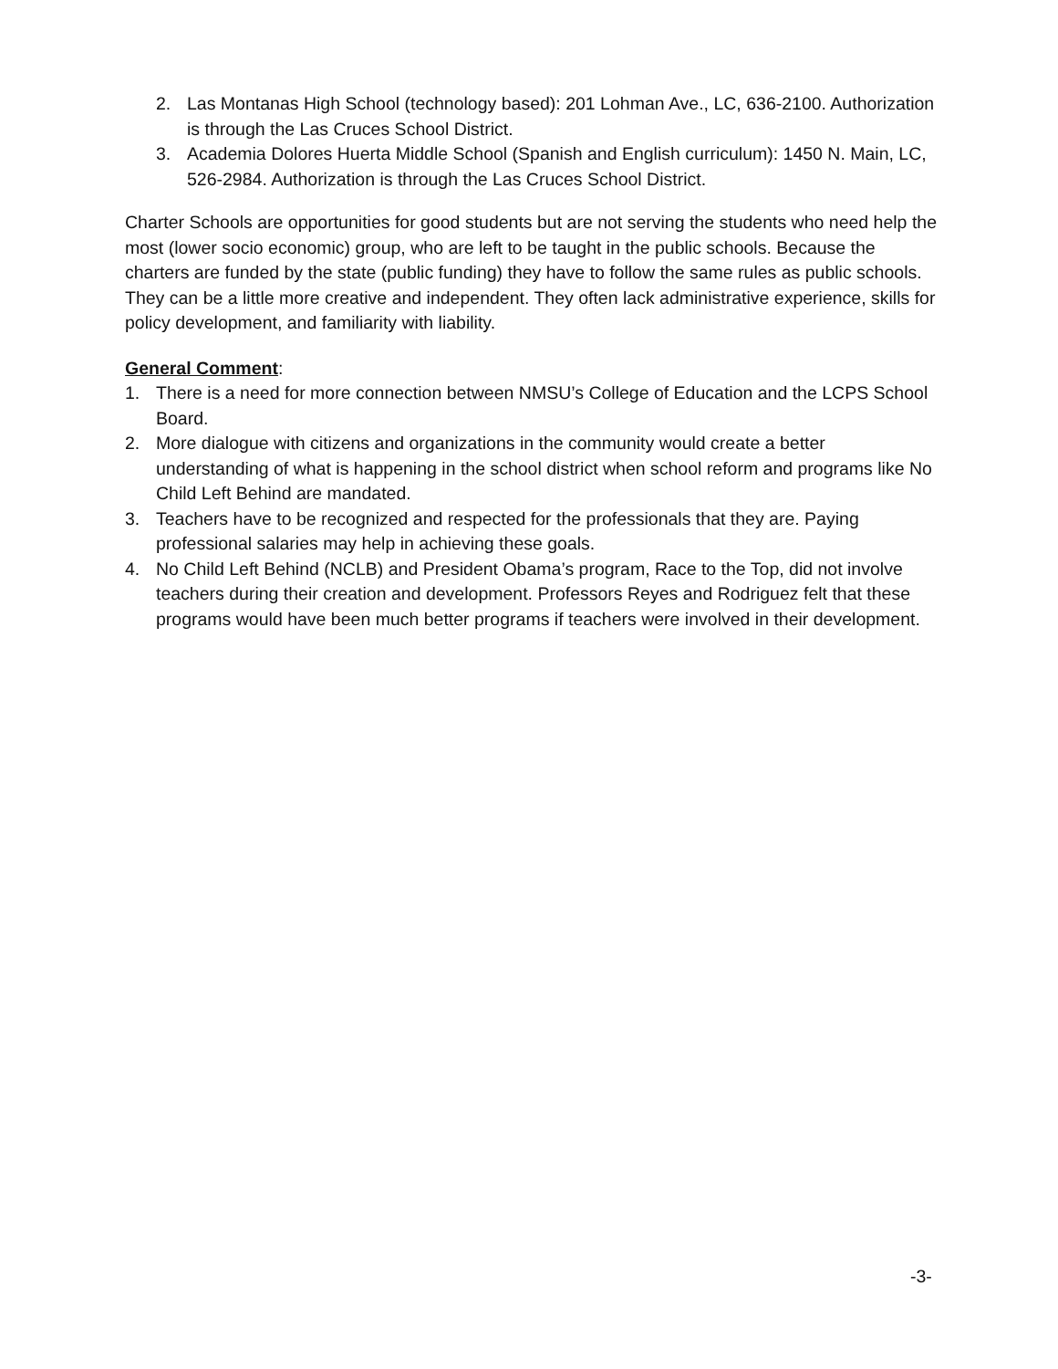2. Las Montanas High School (technology based): 201 Lohman Ave., LC, 636-2100. Authorization is through the Las Cruces School District.
3. Academia Dolores Huerta Middle School (Spanish and English curriculum): 1450 N. Main, LC, 526-2984. Authorization is through the Las Cruces School District.
Charter Schools are opportunities for good students but are not serving the students who need help the most (lower socio economic) group, who are left to be taught in the public schools. Because the charters are funded by the state (public funding) they have to follow the same rules as public schools. They can be a little more creative and independent. They often lack administrative experience, skills for policy development, and familiarity with liability.
General Comment:
1. There is a need for more connection between NMSU’s College of Education and the LCPS School Board.
2. More dialogue with citizens and organizations in the community would create a better understanding of what is happening in the school district when school reform and programs like No Child Left Behind are mandated.
3. Teachers have to be recognized and respected for the professionals that they are. Paying professional salaries may help in achieving these goals.
4. No Child Left Behind (NCLB) and President Obama’s program, Race to the Top, did not involve teachers during their creation and development. Professors Reyes and Rodriguez felt that these programs would have been much better programs if teachers were involved in their development.
-3-